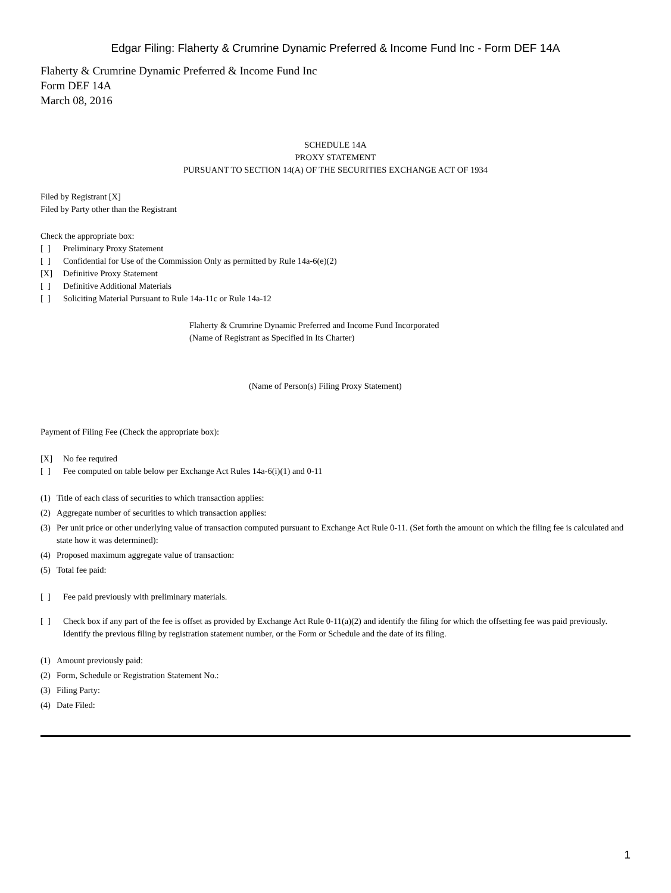Edgar Filing: Flaherty & Crumrine Dynamic Preferred & Income Fund Inc - Form DEF 14A
Flaherty & Crumrine Dynamic Preferred & Income Fund Inc
Form DEF 14A
March 08, 2016
SCHEDULE 14A
PROXY STATEMENT
PURSUANT TO SECTION 14(A) OF THE SECURITIES EXCHANGE ACT OF 1934
Filed by Registrant [X]
Filed by Party other than the Registrant
Check the appropriate box:
[ ] Preliminary Proxy Statement
[ ] Confidential for Use of the Commission Only as permitted by Rule 14a-6(e)(2)
[X] Definitive Proxy Statement
[ ] Definitive Additional Materials
[ ] Soliciting Material Pursuant to Rule 14a-11c or Rule 14a-12
Flaherty & Crumrine Dynamic Preferred and Income Fund Incorporated
(Name of Registrant as Specified in Its Charter)
(Name of Person(s) Filing Proxy Statement)
Payment of Filing Fee (Check the appropriate box):
[X] No fee required
[ ] Fee computed on table below per Exchange Act Rules 14a-6(i)(1) and 0-11
(1) Title of each class of securities to which transaction applies:
(2) Aggregate number of securities to which transaction applies:
(3) Per unit price or other underlying value of transaction computed pursuant to Exchange Act Rule 0-11. (Set forth the amount on which the filing fee is calculated and state how it was determined):
(4) Proposed maximum aggregate value of transaction:
(5) Total fee paid:
[ ] Fee paid previously with preliminary materials.
[ ] Check box if any part of the fee is offset as provided by Exchange Act Rule 0-11(a)(2) and identify the filing for which the offsetting fee was paid previously. Identify the previous filing by registration statement number, or the Form or Schedule and the date of its filing.
(1) Amount previously paid:
(2) Form, Schedule or Registration Statement No.:
(3) Filing Party:
(4) Date Filed:
1